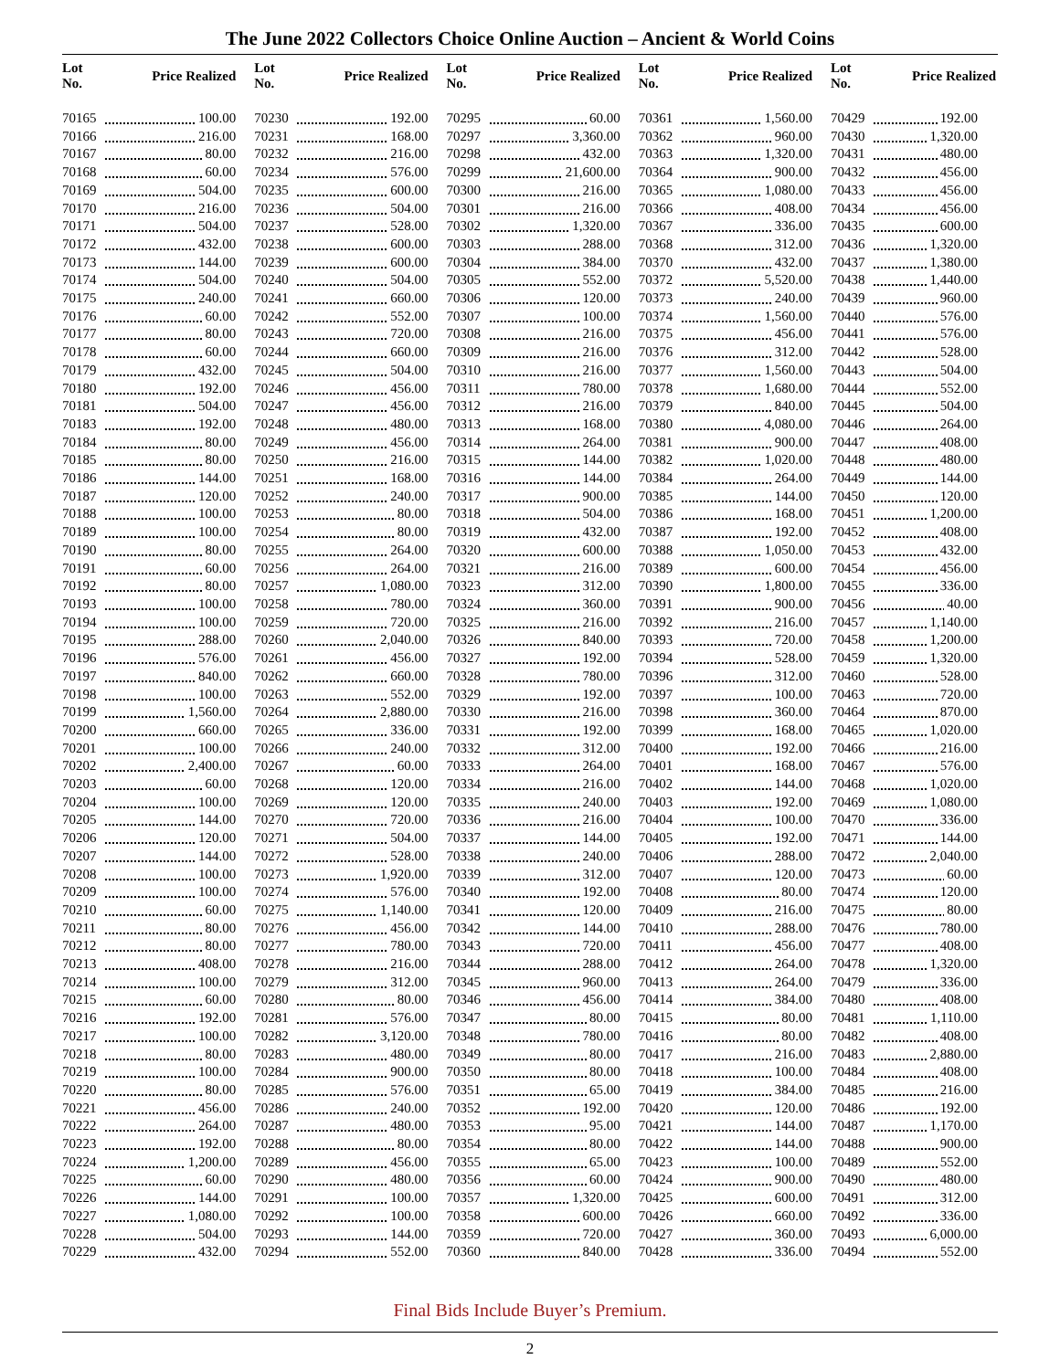The June 2022 Collectors Choice Online Auction – Ancient & World Coins
| Lot No. | Price Realized | Lot No. | Price Realized | Lot No. | Price Realized | Lot No. | Price Realized | Lot No. | Price Realized |
| --- | --- | --- | --- | --- | --- | --- | --- | --- | --- |
| 70165 | 100.00 | 70230 | 192.00 | 70295 | 60.00 | 70361 | 1,560.00 | 70429 | 192.00 |
| 70166 | 216.00 | 70231 | 168.00 | 70297 | 3,360.00 | 70362 | 960.00 | 70430 | 1,320.00 |
| 70167 | 80.00 | 70232 | 216.00 | 70298 | 432.00 | 70363 | 1,320.00 | 70431 | 480.00 |
| 70168 | 60.00 | 70234 | 576.00 | 70299 | 21,600.00 | 70364 | 900.00 | 70432 | 456.00 |
| 70169 | 504.00 | 70235 | 600.00 | 70300 | 216.00 | 70365 | 1,080.00 | 70433 | 456.00 |
| 70170 | 216.00 | 70236 | 504.00 | 70301 | 216.00 | 70366 | 408.00 | 70434 | 456.00 |
| 70171 | 504.00 | 70237 | 528.00 | 70302 | 1,320.00 | 70367 | 336.00 | 70435 | 600.00 |
| 70172 | 432.00 | 70238 | 600.00 | 70303 | 288.00 | 70368 | 312.00 | 70436 | 1,320.00 |
| 70173 | 144.00 | 70239 | 600.00 | 70304 | 384.00 | 70370 | 432.00 | 70437 | 1,380.00 |
| 70174 | 504.00 | 70240 | 504.00 | 70305 | 552.00 | 70372 | 5,520.00 | 70438 | 1,440.00 |
| 70175 | 240.00 | 70241 | 660.00 | 70306 | 120.00 | 70373 | 240.00 | 70439 | 960.00 |
| 70176 | 60.00 | 70242 | 552.00 | 70307 | 100.00 | 70374 | 1,560.00 | 70440 | 576.00 |
| 70177 | 80.00 | 70243 | 720.00 | 70308 | 216.00 | 70375 | 456.00 | 70441 | 576.00 |
| 70178 | 60.00 | 70244 | 660.00 | 70309 | 216.00 | 70376 | 312.00 | 70442 | 528.00 |
| 70179 | 432.00 | 70245 | 504.00 | 70310 | 216.00 | 70377 | 1,560.00 | 70443 | 504.00 |
| 70180 | 192.00 | 70246 | 456.00 | 70311 | 780.00 | 70378 | 1,680.00 | 70444 | 552.00 |
| 70181 | 504.00 | 70247 | 456.00 | 70312 | 216.00 | 70379 | 840.00 | 70445 | 504.00 |
| 70183 | 192.00 | 70248 | 480.00 | 70313 | 168.00 | 70380 | 4,080.00 | 70446 | 264.00 |
| 70184 | 80.00 | 70249 | 456.00 | 70314 | 264.00 | 70381 | 900.00 | 70447 | 408.00 |
| 70185 | 80.00 | 70250 | 216.00 | 70315 | 144.00 | 70382 | 1,020.00 | 70448 | 480.00 |
| 70186 | 144.00 | 70251 | 168.00 | 70316 | 144.00 | 70384 | 264.00 | 70449 | 144.00 |
| 70187 | 120.00 | 70252 | 240.00 | 70317 | 900.00 | 70385 | 144.00 | 70450 | 120.00 |
| 70188 | 100.00 | 70253 | 80.00 | 70318 | 504.00 | 70386 | 168.00 | 70451 | 1,200.00 |
| 70189 | 100.00 | 70254 | 80.00 | 70319 | 432.00 | 70387 | 192.00 | 70452 | 408.00 |
| 70190 | 80.00 | 70255 | 264.00 | 70320 | 600.00 | 70388 | 1,050.00 | 70453 | 432.00 |
| 70191 | 60.00 | 70256 | 264.00 | 70321 | 216.00 | 70389 | 600.00 | 70454 | 456.00 |
| 70192 | 80.00 | 70257 | 1,080.00 | 70323 | 312.00 | 70390 | 1,800.00 | 70455 | 336.00 |
| 70193 | 100.00 | 70258 | 780.00 | 70324 | 360.00 | 70391 | 900.00 | 70456 | 40.00 |
| 70194 | 100.00 | 70259 | 720.00 | 70325 | 216.00 | 70392 | 216.00 | 70457 | 1,140.00 |
| 70195 | 288.00 | 70260 | 2,040.00 | 70326 | 840.00 | 70393 | 720.00 | 70458 | 1,200.00 |
| 70196 | 576.00 | 70261 | 456.00 | 70327 | 192.00 | 70394 | 528.00 | 70459 | 1,320.00 |
| 70197 | 840.00 | 70262 | 660.00 | 70328 | 780.00 | 70396 | 312.00 | 70460 | 528.00 |
| 70198 | 100.00 | 70263 | 552.00 | 70329 | 192.00 | 70397 | 100.00 | 70463 | 720.00 |
| 70199 | 1,560.00 | 70264 | 2,880.00 | 70330 | 216.00 | 70398 | 360.00 | 70464 | 870.00 |
| 70200 | 660.00 | 70265 | 336.00 | 70331 | 192.00 | 70399 | 168.00 | 70465 | 1,020.00 |
| 70201 | 100.00 | 70266 | 240.00 | 70332 | 312.00 | 70400 | 192.00 | 70466 | 216.00 |
| 70202 | 2,400.00 | 70267 | 60.00 | 70333 | 264.00 | 70401 | 168.00 | 70467 | 576.00 |
| 70203 | 60.00 | 70268 | 120.00 | 70334 | 216.00 | 70402 | 144.00 | 70468 | 1,020.00 |
| 70204 | 100.00 | 70269 | 120.00 | 70335 | 240.00 | 70403 | 192.00 | 70469 | 1,080.00 |
| 70205 | 144.00 | 70270 | 720.00 | 70336 | 216.00 | 70404 | 100.00 | 70470 | 336.00 |
| 70206 | 120.00 | 70271 | 504.00 | 70337 | 144.00 | 70405 | 192.00 | 70471 | 144.00 |
| 70207 | 144.00 | 70272 | 528.00 | 70338 | 240.00 | 70406 | 288.00 | 70472 | 2,040.00 |
| 70208 | 100.00 | 70273 | 1,920.00 | 70339 | 312.00 | 70407 | 120.00 | 70473 | 60.00 |
| 70209 | 100.00 | 70274 | 576.00 | 70340 | 192.00 | 70408 | 80.00 | 70474 | 120.00 |
| 70210 | 60.00 | 70275 | 1,140.00 | 70341 | 120.00 | 70409 | 216.00 | 70475 | 80.00 |
| 70211 | 80.00 | 70276 | 456.00 | 70342 | 144.00 | 70410 | 288.00 | 70476 | 780.00 |
| 70212 | 80.00 | 70277 | 780.00 | 70343 | 720.00 | 70411 | 456.00 | 70477 | 408.00 |
| 70213 | 408.00 | 70278 | 216.00 | 70344 | 288.00 | 70412 | 264.00 | 70478 | 1,320.00 |
| 70214 | 100.00 | 70279 | 312.00 | 70345 | 960.00 | 70413 | 264.00 | 70479 | 336.00 |
| 70215 | 60.00 | 70280 | 80.00 | 70346 | 456.00 | 70414 | 384.00 | 70480 | 408.00 |
| 70216 | 192.00 | 70281 | 576.00 | 70347 | 80.00 | 70415 | 80.00 | 70481 | 1,110.00 |
| 70217 | 100.00 | 70282 | 3,120.00 | 70348 | 780.00 | 70416 | 80.00 | 70482 | 408.00 |
| 70218 | 80.00 | 70283 | 480.00 | 70349 | 80.00 | 70417 | 216.00 | 70483 | 2,880.00 |
| 70219 | 100.00 | 70284 | 900.00 | 70350 | 80.00 | 70418 | 100.00 | 70484 | 408.00 |
| 70220 | 80.00 | 70285 | 576.00 | 70351 | 65.00 | 70419 | 384.00 | 70485 | 216.00 |
| 70221 | 456.00 | 70286 | 240.00 | 70352 | 192.00 | 70420 | 120.00 | 70486 | 192.00 |
| 70222 | 264.00 | 70287 | 480.00 | 70353 | 95.00 | 70421 | 144.00 | 70487 | 1,170.00 |
| 70223 | 192.00 | 70288 | 80.00 | 70354 | 80.00 | 70422 | 144.00 | 70488 | 900.00 |
| 70224 | 1,200.00 | 70289 | 456.00 | 70355 | 65.00 | 70423 | 100.00 | 70489 | 552.00 |
| 70225 | 60.00 | 70290 | 480.00 | 70356 | 60.00 | 70424 | 900.00 | 70490 | 480.00 |
| 70226 | 144.00 | 70291 | 100.00 | 70357 | 1,320.00 | 70425 | 600.00 | 70491 | 312.00 |
| 70227 | 1,080.00 | 70292 | 100.00 | 70358 | 600.00 | 70426 | 660.00 | 70492 | 336.00 |
| 70228 | 504.00 | 70293 | 144.00 | 70359 | 720.00 | 70427 | 360.00 | 70493 | 6,000.00 |
| 70229 | 432.00 | 70294 | 552.00 | 70360 | 840.00 | 70428 | 336.00 | 70494 | 552.00 |
Final Bids Include Buyer’s Premium.
2